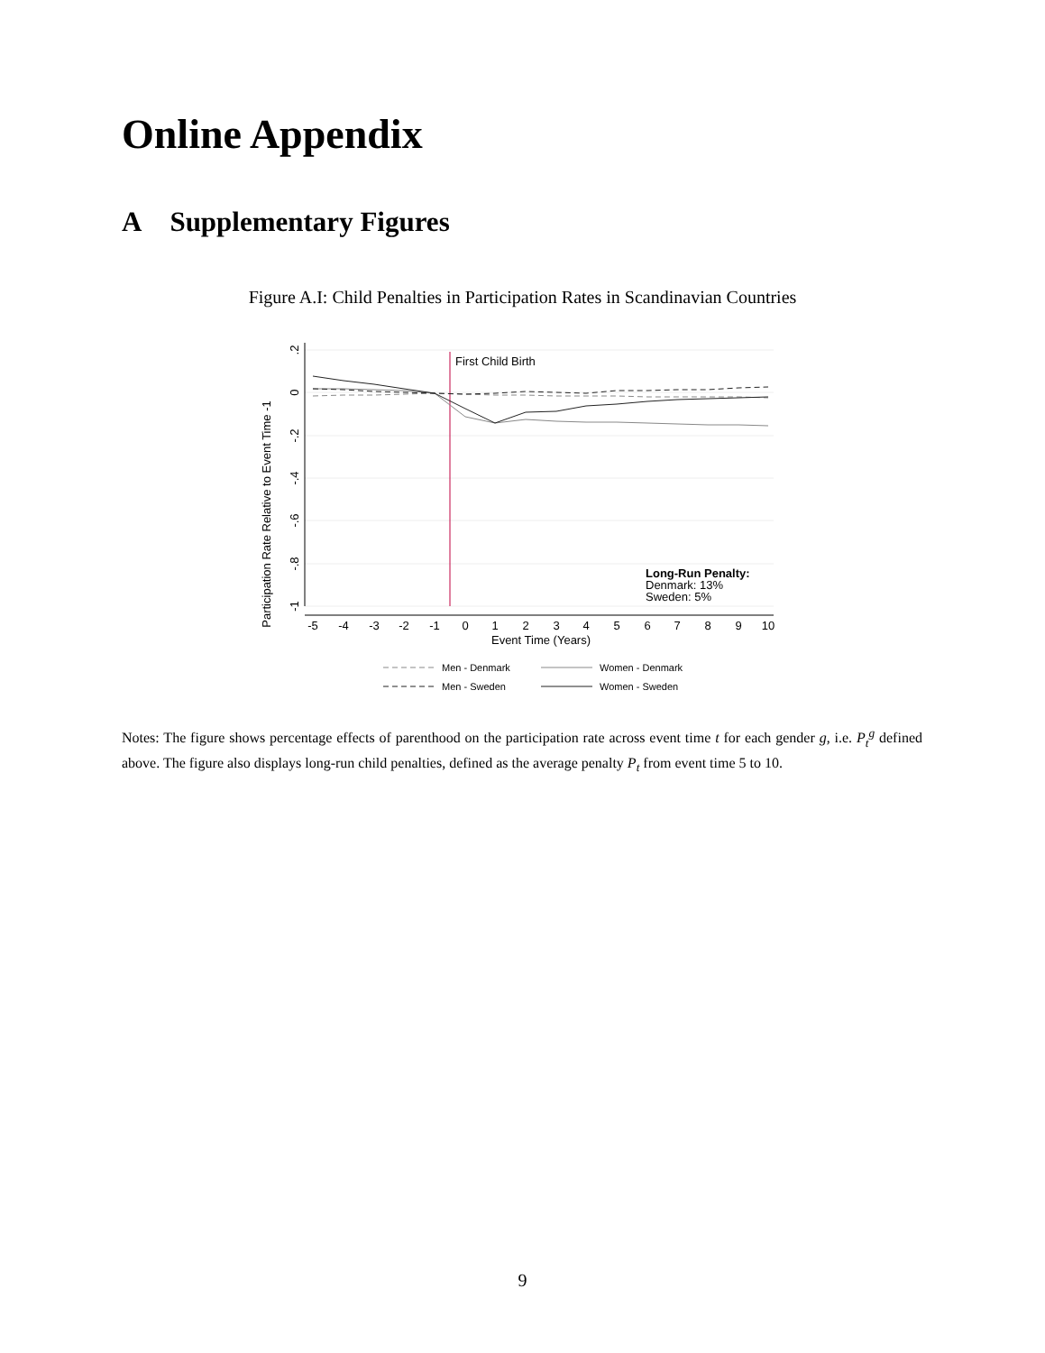Online Appendix
A Supplementary Figures
Figure A.I: Child Penalties in Participation Rates in Scandinavian Countries
Participation Rate Relative to Event Time -1
.2
0
-.2
-.4
-.6
-.8
-1
-5
-4
-3
-2
-1
0
1
2
3
4
5
6
7
8
9
10
Event Time (Years)
First Child Birth
Long-Run Penalty:
Denmark: 13%
Sweden: 5%
Men - Denmark
Women - Denmark
Men - Sweden
Women - Sweden
Notes: The figure shows percentage effects of parenthood on the participation rate across event time t for each gender g, i.e. P<sub>t</sub><sup>g</sup> defined above. The figure also displays long-run child penalties, defined as the average penalty P<sub>t</sub> from event time 5 to 10.
9